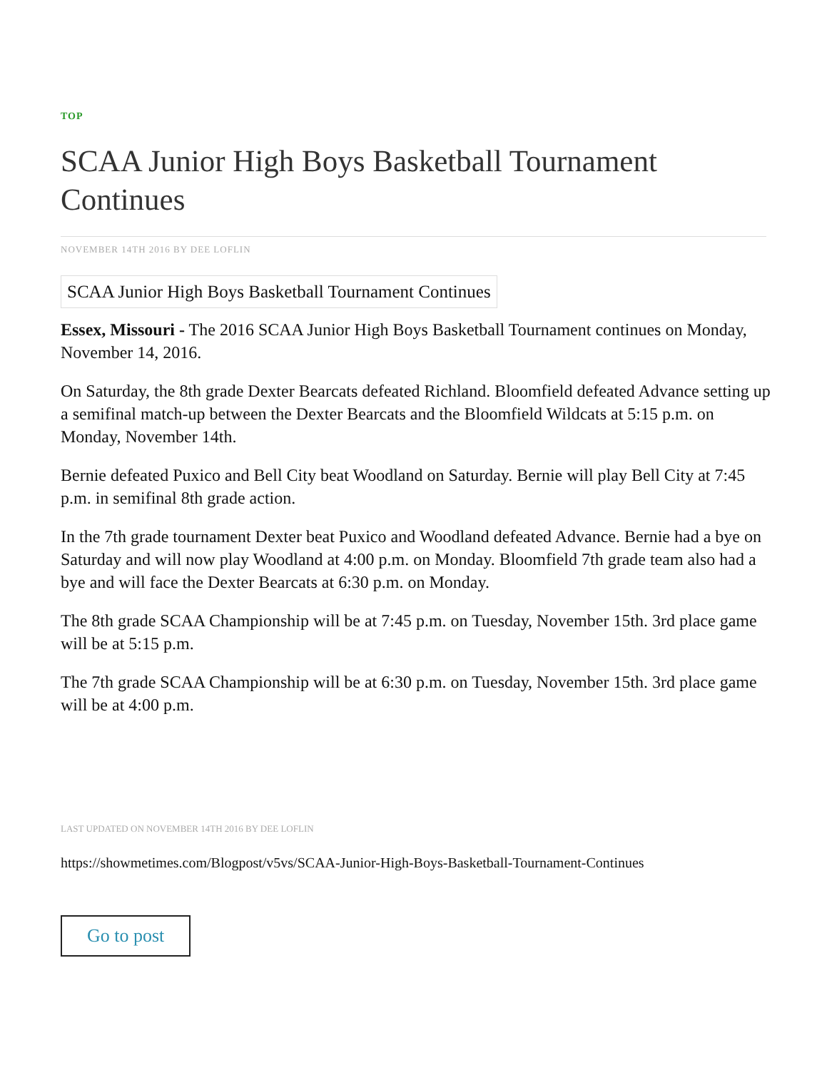TOP
SCAA Junior High Boys Basketball Tournament Continues
NOVEMBER 14TH 2016 BY DEE LOFLIN
SCAA Junior High Boys Basketball Tournament Continues
Essex, Missouri - The 2016 SCAA Junior High Boys Basketball Tournament continues on Monday, November 14, 2016.
On Saturday, the 8th grade Dexter Bearcats defeated Richland. Bloomfield defeated Advance setting up a semifinal match-up between the Dexter Bearcats and the Bloomfield Wildcats at 5:15 p.m. on Monday, November 14th.
Bernie defeated Puxico and Bell City beat Woodland on Saturday. Bernie will play Bell City at 7:45 p.m. in semifinal 8th grade action.
In the 7th grade tournament Dexter beat Puxico and Woodland defeated Advance. Bernie had a bye on Saturday and will now play Woodland at 4:00 p.m. on Monday. Bloomfield 7th grade team also had a bye and will face the Dexter Bearcats at 6:30 p.m. on Monday.
The 8th grade SCAA Championship will be at 7:45 p.m. on Tuesday, November 15th. 3rd place game will be at 5:15 p.m.
The 7th grade SCAA Championship will be at 6:30 p.m. on Tuesday, November 15th. 3rd place game will be at 4:00 p.m.
LAST UPDATED ON NOVEMBER 14TH 2016 BY DEE LOFLIN
https://showmetimes.com/Blogpost/v5vs/SCAA-Junior-High-Boys-Basketball-Tournament-Continues
Go to post